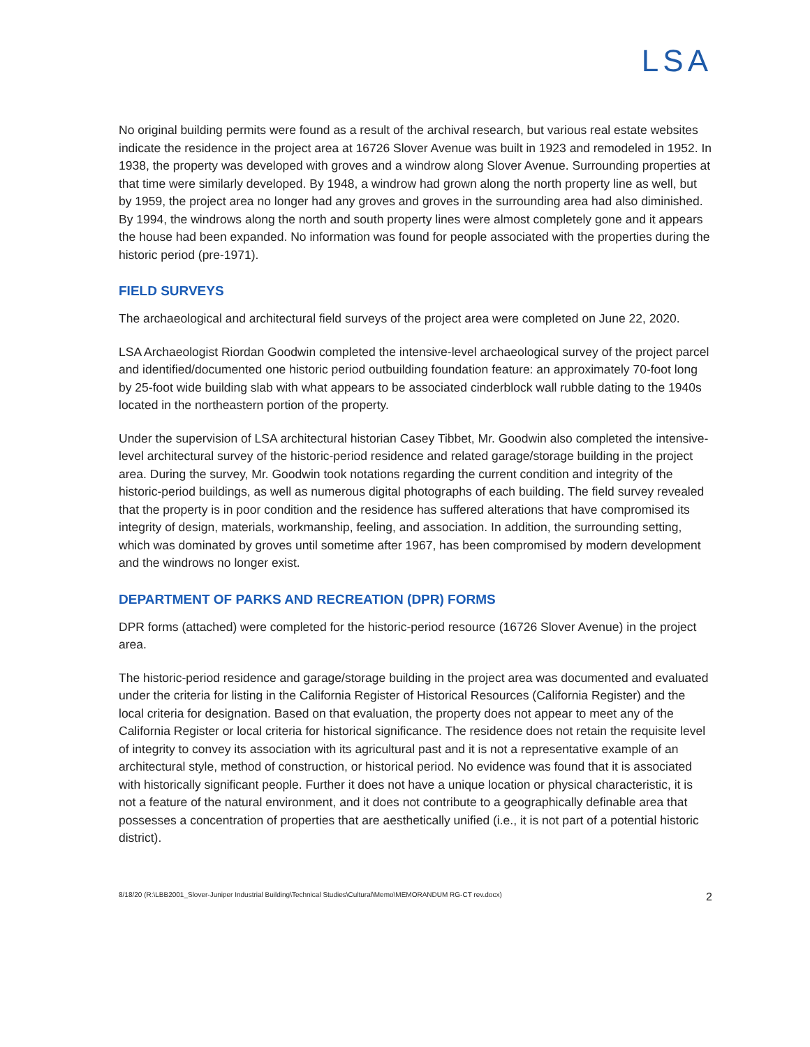LSA
No original building permits were found as a result of the archival research, but various real estate websites indicate the residence in the project area at 16726 Slover Avenue was built in 1923 and remodeled in 1952. In 1938, the property was developed with groves and a windrow along Slover Avenue. Surrounding properties at that time were similarly developed. By 1948, a windrow had grown along the north property line as well, but by 1959, the project area no longer had any groves and groves in the surrounding area had also diminished. By 1994, the windrows along the north and south property lines were almost completely gone and it appears the house had been expanded. No information was found for people associated with the properties during the historic period (pre-1971).
FIELD SURVEYS
The archaeological and architectural field surveys of the project area were completed on June 22, 2020.
LSA Archaeologist Riordan Goodwin completed the intensive-level archaeological survey of the project parcel and identified/documented one historic period outbuilding foundation feature: an approximately 70-foot long by 25-foot wide building slab with what appears to be associated cinderblock wall rubble dating to the 1940s located in the northeastern portion of the property.
Under the supervision of LSA architectural historian Casey Tibbet, Mr. Goodwin also completed the intensive-level architectural survey of the historic-period residence and related garage/storage building in the project area. During the survey, Mr. Goodwin took notations regarding the current condition and integrity of the historic-period buildings, as well as numerous digital photographs of each building. The field survey revealed that the property is in poor condition and the residence has suffered alterations that have compromised its integrity of design, materials, workmanship, feeling, and association. In addition, the surrounding setting, which was dominated by groves until sometime after 1967, has been compromised by modern development and the windrows no longer exist.
DEPARTMENT OF PARKS AND RECREATION (DPR) FORMS
DPR forms (attached) were completed for the historic-period resource (16726 Slover Avenue) in the project area.
The historic-period residence and garage/storage building in the project area was documented and evaluated under the criteria for listing in the California Register of Historical Resources (California Register) and the local criteria for designation. Based on that evaluation, the property does not appear to meet any of the California Register or local criteria for historical significance. The residence does not retain the requisite level of integrity to convey its association with its agricultural past and it is not a representative example of an architectural style, method of construction, or historical period. No evidence was found that it is associated with historically significant people. Further it does not have a unique location or physical characteristic, it is not a feature of the natural environment, and it does not contribute to a geographically definable area that possesses a concentration of properties that are aesthetically unified (i.e., it is not part of a potential historic district).
8/18/20 (R:\LBB2001_Slover-Juniper Industrial Building\Technical Studies\Cultural\Memo\MEMORANDUM RG-CT rev.docx) 2